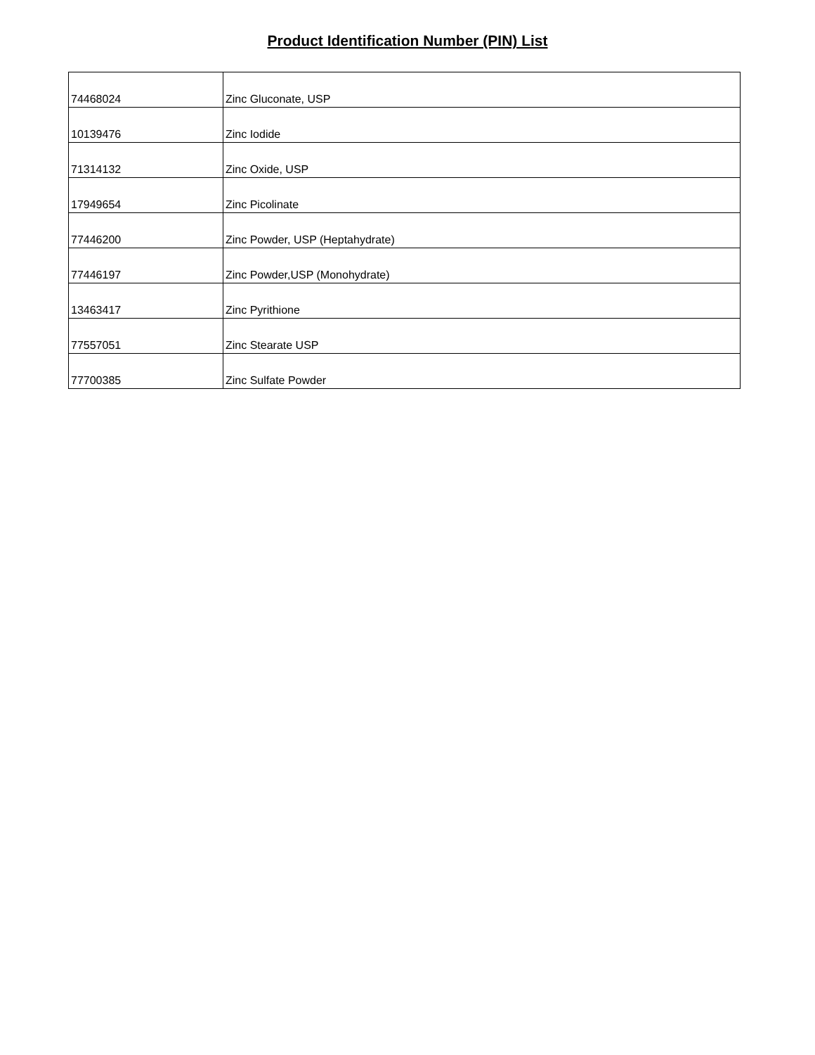Product Identification Number (PIN) List
| 74468024 | Zinc Gluconate, USP |
| 10139476 | Zinc Iodide |
| 71314132 | Zinc Oxide, USP |
| 17949654 | Zinc Picolinate |
| 77446200 | Zinc Powder, USP (Heptahydrate) |
| 77446197 | Zinc Powder,USP (Monohydrate) |
| 13463417 | Zinc Pyrithione |
| 77557051 | Zinc Stearate USP |
| 77700385 | Zinc Sulfate Powder |